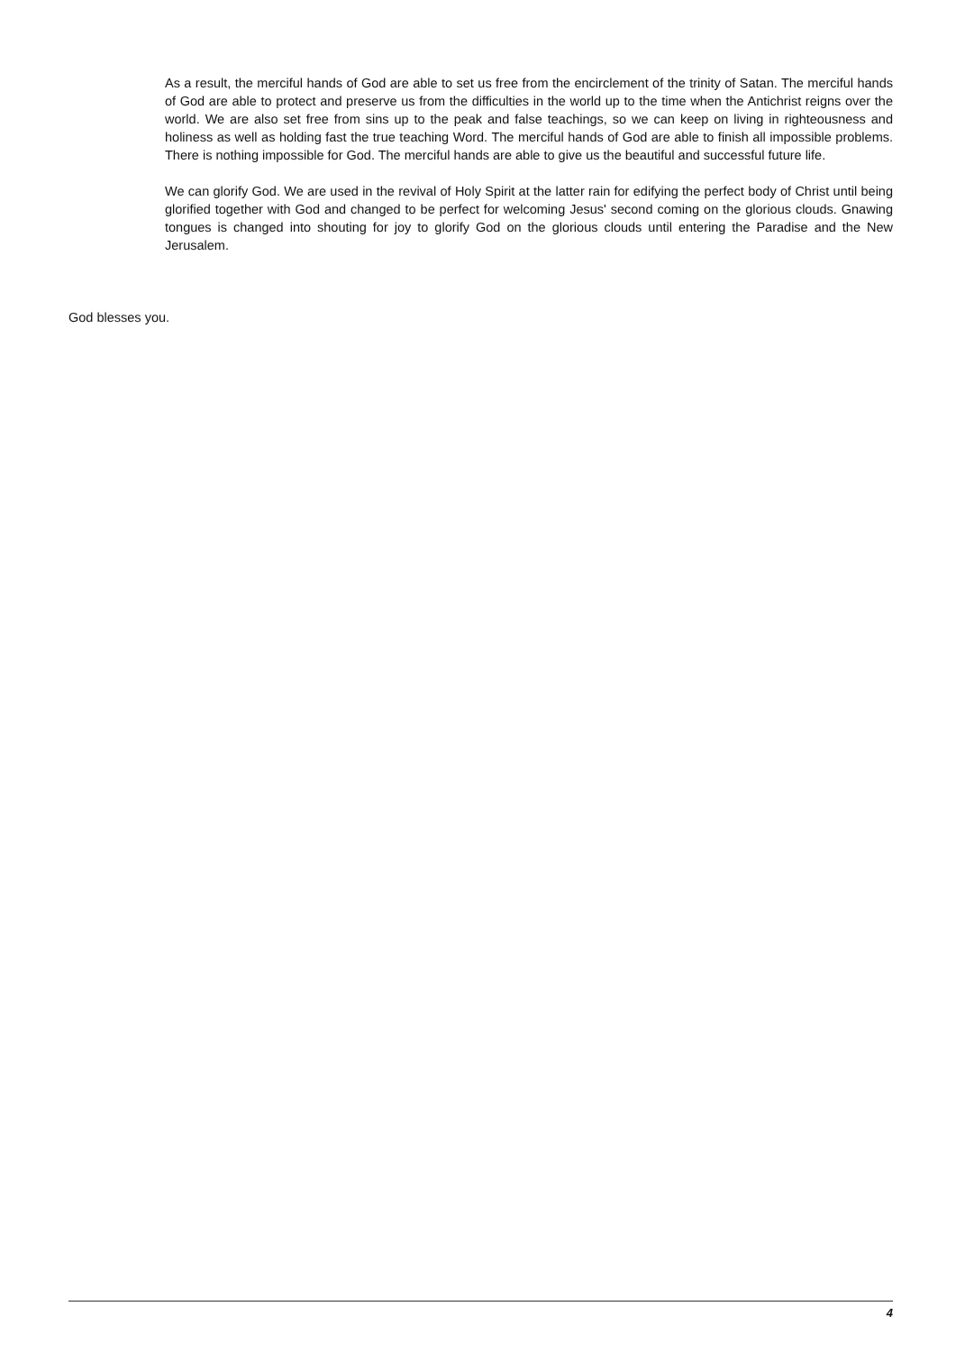As a result, the merciful hands of God are able to set us free from the encirclement of the trinity of Satan. The merciful hands of God are able to protect and preserve us from the difficulties in the world up to the time when the Antichrist reigns over the world. We are also set free from sins up to the peak and false teachings, so we can keep on living in righteousness and holiness as well as holding fast the true teaching Word. The merciful hands of God are able to finish all impossible problems. There is nothing impossible for God. The merciful hands are able to give us the beautiful and successful future life.
We can glorify God. We are used in the revival of Holy Spirit at the latter rain for edifying the perfect body of Christ until being glorified together with God and changed to be perfect for welcoming Jesus' second coming on the glorious clouds. Gnawing tongues is changed into shouting for joy to glorify God on the glorious clouds until entering the Paradise and the New Jerusalem.
God blesses you.
4